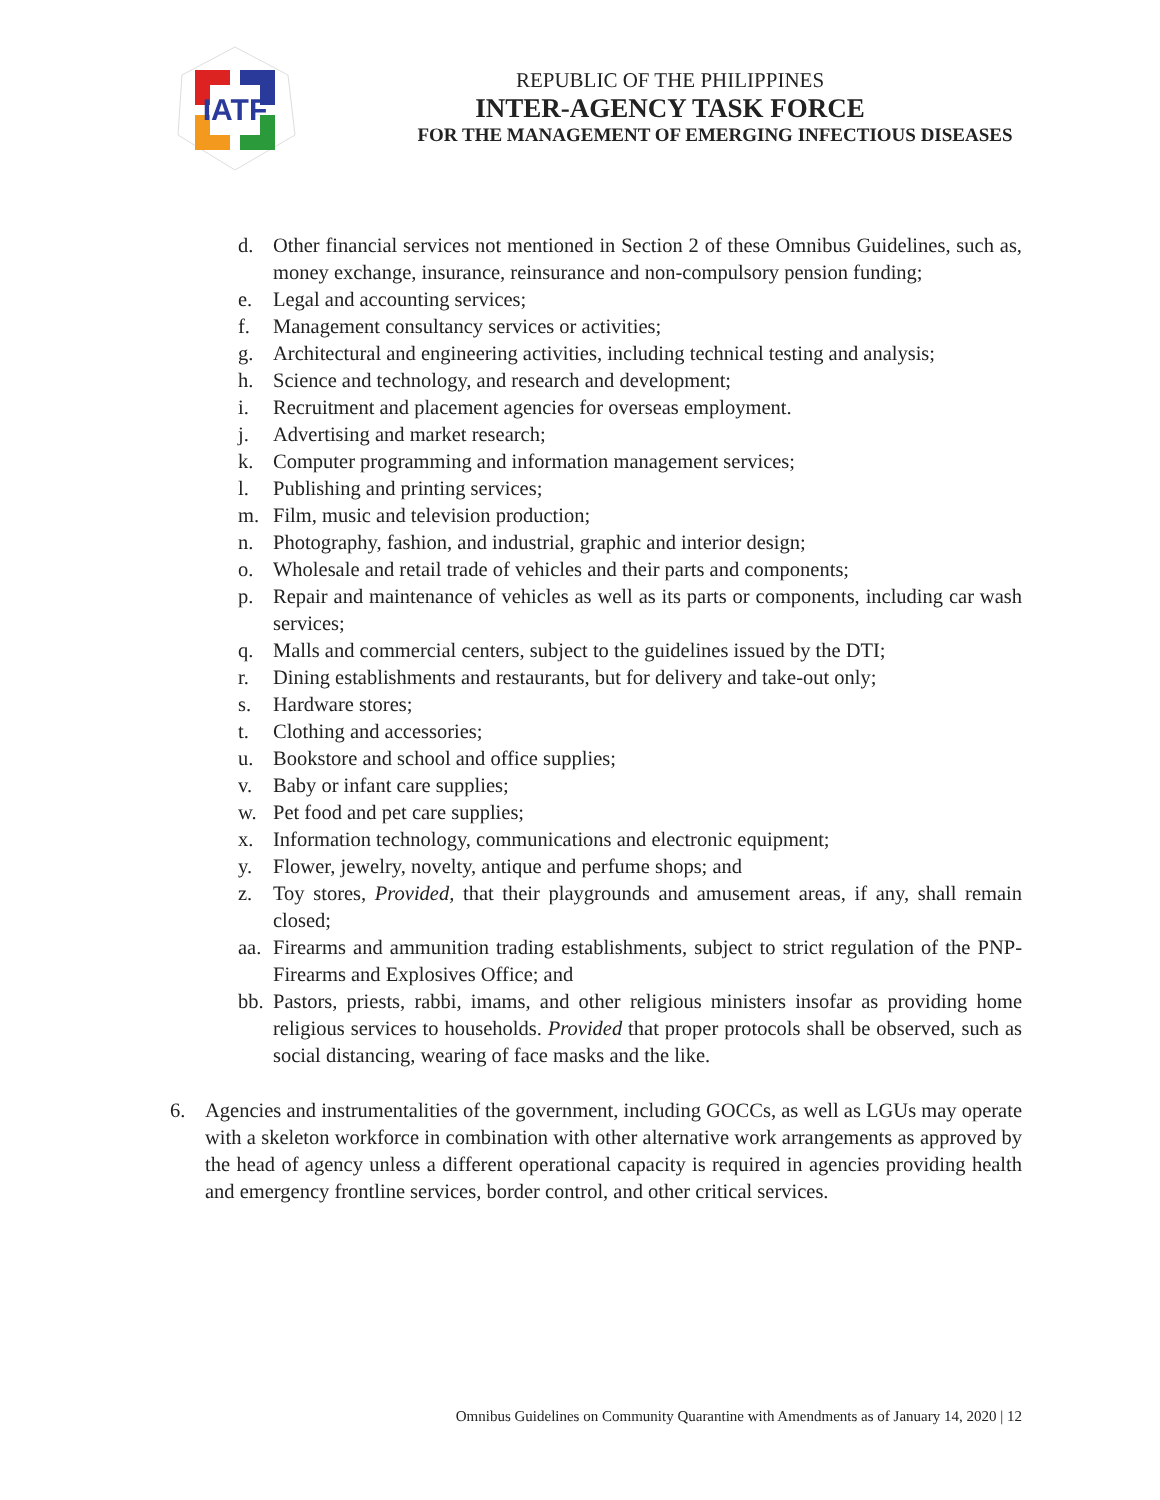IATF
REPUBLIC OF THE PHILIPPINES
INTER-AGENCY TASK FORCE
FOR THE MANAGEMENT OF EMERGING INFECTIOUS DISEASES
d. Other financial services not mentioned in Section 2 of these Omnibus Guidelines, such as, money exchange, insurance, reinsurance and non-compulsory pension funding;
e. Legal and accounting services;
f. Management consultancy services or activities;
g. Architectural and engineering activities, including technical testing and analysis;
h. Science and technology, and research and development;
i. Recruitment and placement agencies for overseas employment.
j. Advertising and market research;
k. Computer programming and information management services;
l. Publishing and printing services;
m. Film, music and television production;
n. Photography, fashion, and industrial, graphic and interior design;
o. Wholesale and retail trade of vehicles and their parts and components;
p. Repair and maintenance of vehicles as well as its parts or components, including car wash services;
q. Malls and commercial centers, subject to the guidelines issued by the DTI;
r. Dining establishments and restaurants, but for delivery and take-out only;
s. Hardware stores;
t. Clothing and accessories;
u. Bookstore and school and office supplies;
v. Baby or infant care supplies;
w. Pet food and pet care supplies;
x. Information technology, communications and electronic equipment;
y. Flower, jewelry, novelty, antique and perfume shops; and
z. Toy stores, Provided, that their playgrounds and amusement areas, if any, shall remain closed;
aa. Firearms and ammunition trading establishments, subject to strict regulation of the PNP-Firearms and Explosives Office; and
bb. Pastors, priests, rabbi, imams, and other religious ministers insofar as providing home religious services to households. Provided that proper protocols shall be observed, such as social distancing, wearing of face masks and the like.
6. Agencies and instrumentalities of the government, including GOCCs, as well as LGUs may operate with a skeleton workforce in combination with other alternative work arrangements as approved by the head of agency unless a different operational capacity is required in agencies providing health and emergency frontline services, border control, and other critical services.
Omnibus Guidelines on Community Quarantine with Amendments as of January 14, 2020 | 12